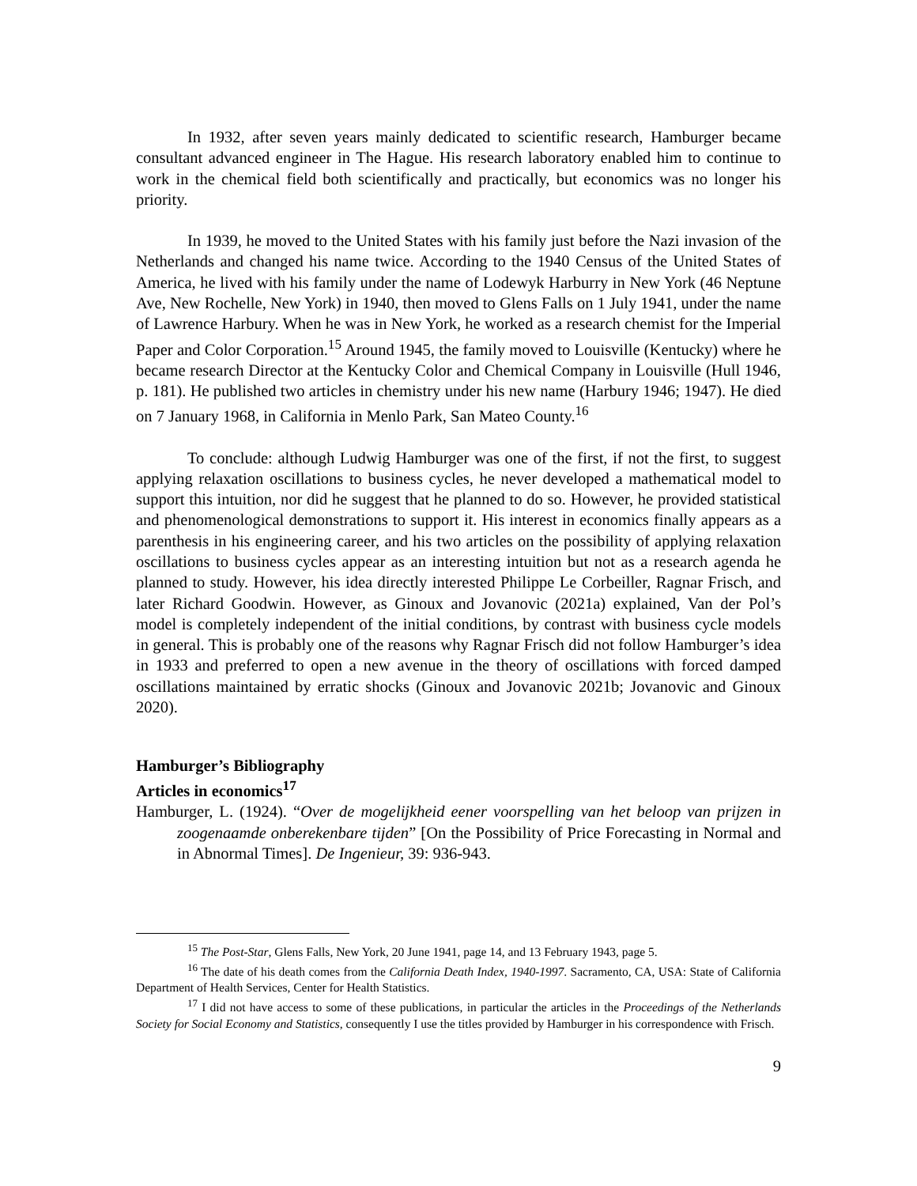In 1932, after seven years mainly dedicated to scientific research, Hamburger became consultant advanced engineer in The Hague. His research laboratory enabled him to continue to work in the chemical field both scientifically and practically, but economics was no longer his priority.
In 1939, he moved to the United States with his family just before the Nazi invasion of the Netherlands and changed his name twice. According to the 1940 Census of the United States of America, he lived with his family under the name of Lodewyk Harburry in New York (46 Neptune Ave, New Rochelle, New York) in 1940, then moved to Glens Falls on 1 July 1941, under the name of Lawrence Harbury. When he was in New York, he worked as a research chemist for the Imperial Paper and Color Corporation.<sup>15</sup> Around 1945, the family moved to Louisville (Kentucky) where he became research Director at the Kentucky Color and Chemical Company in Louisville (Hull 1946, p. 181). He published two articles in chemistry under his new name (Harbury 1946; 1947). He died on 7 January 1968, in California in Menlo Park, San Mateo County.<sup>16</sup>
To conclude: although Ludwig Hamburger was one of the first, if not the first, to suggest applying relaxation oscillations to business cycles, he never developed a mathematical model to support this intuition, nor did he suggest that he planned to do so. However, he provided statistical and phenomenological demonstrations to support it. His interest in economics finally appears as a parenthesis in his engineering career, and his two articles on the possibility of applying relaxation oscillations to business cycles appear as an interesting intuition but not as a research agenda he planned to study. However, his idea directly interested Philippe Le Corbeiller, Ragnar Frisch, and later Richard Goodwin. However, as Ginoux and Jovanovic (2021a) explained, Van der Pol’s model is completely independent of the initial conditions, by contrast with business cycle models in general. This is probably one of the reasons why Ragnar Frisch did not follow Hamburger’s idea in 1933 and preferred to open a new avenue in the theory of oscillations with forced damped oscillations maintained by erratic shocks (Ginoux and Jovanovic 2021b; Jovanovic and Ginoux 2020).
Hamburger’s Bibliography
Articles in economics<sup>17</sup>
Hamburger, L. (1924). “Over de mogelijkheid eener voorspelling van het beloop van prijzen in zoogenaamde onberekenbare tijden” [On the Possibility of Price Forecasting in Normal and in Abnormal Times]. De Ingenieur, 39: 936-943.
<sup>15</sup> The Post-Star, Glens Falls, New York, 20 June 1941, page 14, and 13 February 1943, page 5.
<sup>16</sup> The date of his death comes from the California Death Index, 1940-1997. Sacramento, CA, USA: State of California Department of Health Services, Center for Health Statistics.
<sup>17</sup> I did not have access to some of these publications, in particular the articles in the Proceedings of the Netherlands Society for Social Economy and Statistics, consequently I use the titles provided by Hamburger in his correspondence with Frisch.
9